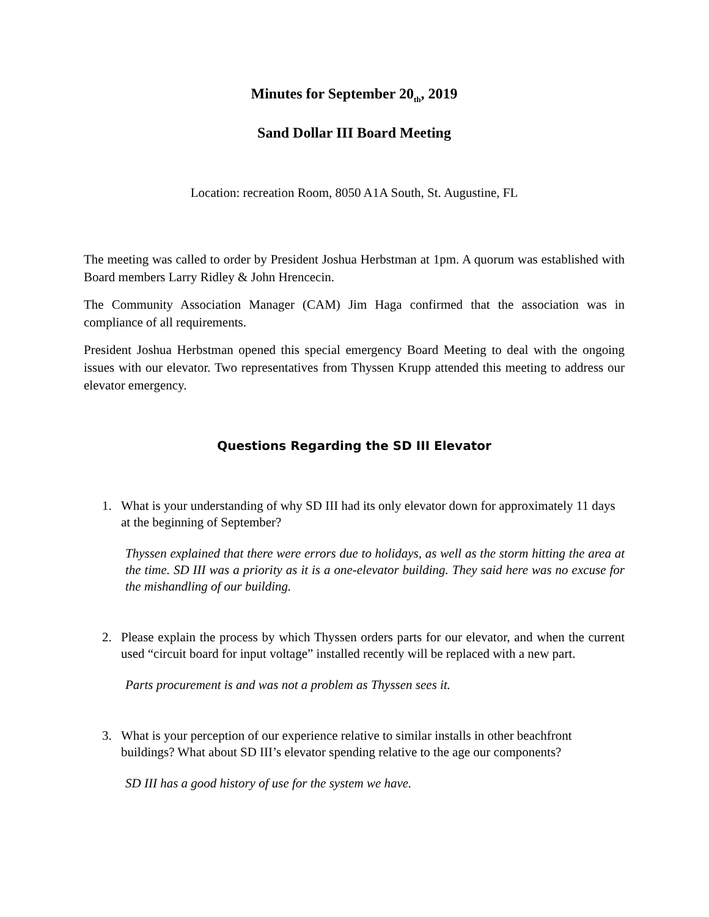Minutes for September 20<sub>th</sub>, 2019
Sand Dollar III Board Meeting
Location: recreation Room, 8050 A1A South, St. Augustine, FL
The meeting was called to order by President Joshua Herbstman at 1pm. A quorum was established with Board members Larry Ridley & John Hrencecin.
The Community Association Manager (CAM) Jim Haga confirmed that the association was in compliance of all requirements.
President Joshua Herbstman opened this special emergency Board Meeting to deal with the ongoing issues with our elevator. Two representatives from Thyssen Krupp attended this meeting to address our elevator emergency.
Questions Regarding the SD III Elevator
1. What is your understanding of why SD III had its only elevator down for approximately 11 days at the beginning of September?
Thyssen explained that there were errors due to holidays, as well as the storm hitting the area at the time. SD III was a priority as it is a one-elevator building. They said here was no excuse for the mishandling of our building.
2. Please explain the process by which Thyssen orders parts for our elevator, and when the current used “circuit board for input voltage” installed recently will be replaced with a new part.
Parts procurement is and was not a problem as Thyssen sees it.
3. What is your perception of our experience relative to similar installs in other beachfront buildings? What about SD III’s elevator spending relative to the age our components?
SD III has a good history of use for the system we have.